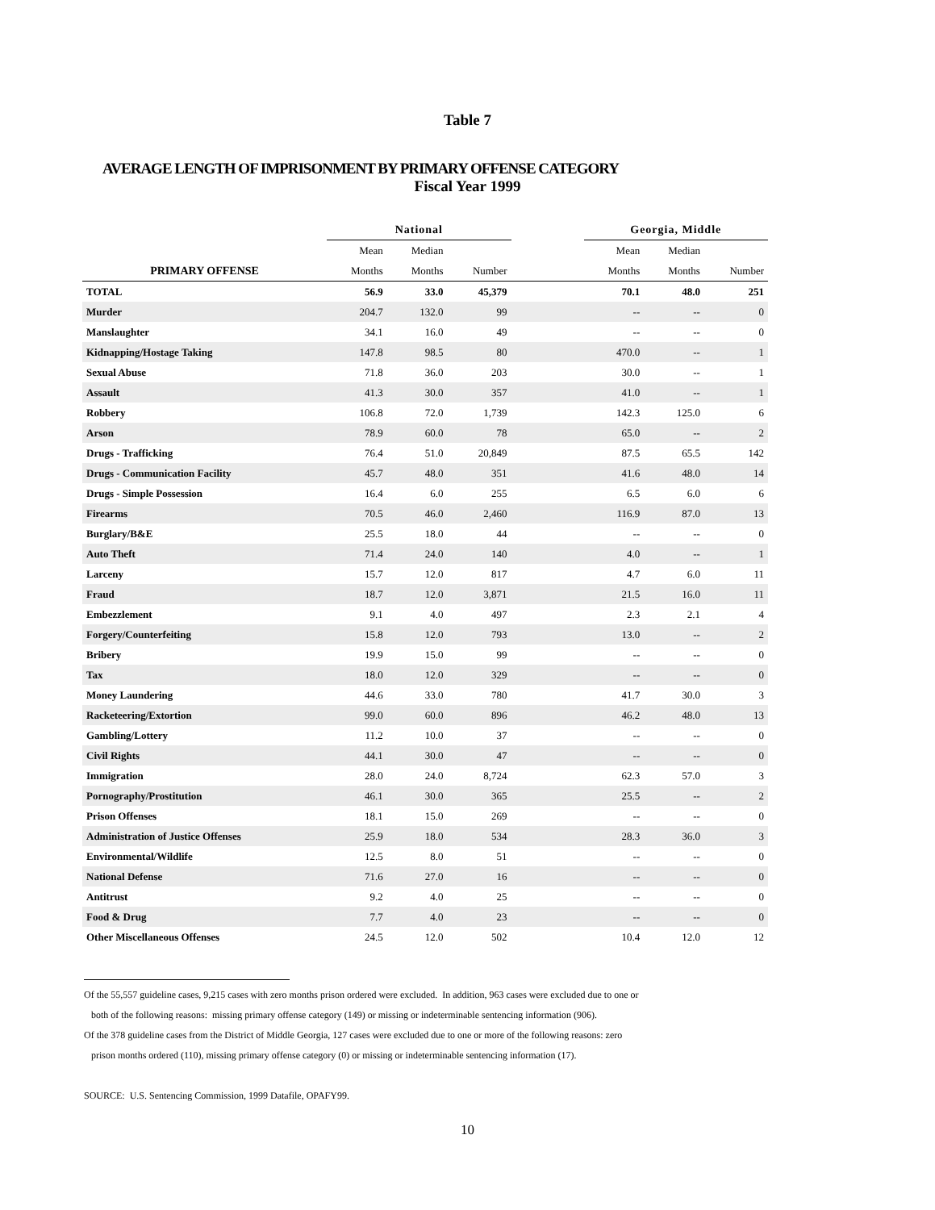Table 7
AVERAGE LENGTH OF IMPRISONMENT BY PRIMARY OFFENSE CATEGORY
Fiscal Year 1999
| | National | | | | Georgia, Middle | | |
| --- | --- | --- | --- | --- | --- | --- | --- |
| | Mean | Median | | | Mean | Median | |
| PRIMARY OFFENSE | Months | Months | Number | | Months | Months | Number |
| TOTAL | 56.9 | 33.0 | 45,379 | | 70.1 | 48.0 | 251 |
| Murder | 204.7 | 132.0 | 99 | | -- | -- | 0 |
| Manslaughter | 34.1 | 16.0 | 49 | | -- | -- | 0 |
| Kidnapping/Hostage Taking | 147.8 | 98.5 | 80 | | 470.0 | -- | 1 |
| Sexual Abuse | 71.8 | 36.0 | 203 | | 30.0 | -- | 1 |
| Assault | 41.3 | 30.0 | 357 | | 41.0 | -- | 1 |
| Robbery | 106.8 | 72.0 | 1,739 | | 142.3 | 125.0 | 6 |
| Arson | 78.9 | 60.0 | 78 | | 65.0 | -- | 2 |
| Drugs - Trafficking | 76.4 | 51.0 | 20,849 | | 87.5 | 65.5 | 142 |
| Drugs - Communication Facility | 45.7 | 48.0 | 351 | | 41.6 | 48.0 | 14 |
| Drugs - Simple Possession | 16.4 | 6.0 | 255 | | 6.5 | 6.0 | 6 |
| Firearms | 70.5 | 46.0 | 2,460 | | 116.9 | 87.0 | 13 |
| Burglary/B&E | 25.5 | 18.0 | 44 | | -- | -- | 0 |
| Auto Theft | 71.4 | 24.0 | 140 | | 4.0 | -- | 1 |
| Larceny | 15.7 | 12.0 | 817 | | 4.7 | 6.0 | 11 |
| Fraud | 18.7 | 12.0 | 3,871 | | 21.5 | 16.0 | 11 |
| Embezzlement | 9.1 | 4.0 | 497 | | 2.3 | 2.1 | 4 |
| Forgery/Counterfeiting | 15.8 | 12.0 | 793 | | 13.0 | -- | 2 |
| Bribery | 19.9 | 15.0 | 99 | | -- | -- | 0 |
| Tax | 18.0 | 12.0 | 329 | | -- | -- | 0 |
| Money Laundering | 44.6 | 33.0 | 780 | | 41.7 | 30.0 | 3 |
| Racketeering/Extortion | 99.0 | 60.0 | 896 | | 46.2 | 48.0 | 13 |
| Gambling/Lottery | 11.2 | 10.0 | 37 | | -- | -- | 0 |
| Civil Rights | 44.1 | 30.0 | 47 | | -- | -- | 0 |
| Immigration | 28.0 | 24.0 | 8,724 | | 62.3 | 57.0 | 3 |
| Pornography/Prostitution | 46.1 | 30.0 | 365 | | 25.5 | -- | 2 |
| Prison Offenses | 18.1 | 15.0 | 269 | | -- | -- | 0 |
| Administration of Justice Offenses | 25.9 | 18.0 | 534 | | 28.3 | 36.0 | 3 |
| Environmental/Wildlife | 12.5 | 8.0 | 51 | | -- | -- | 0 |
| National Defense | 71.6 | 27.0 | 16 | | -- | -- | 0 |
| Antitrust | 9.2 | 4.0 | 25 | | -- | -- | 0 |
| Food & Drug | 7.7 | 4.0 | 23 | | -- | -- | 0 |
| Other Miscellaneous Offenses | 24.5 | 12.0 | 502 | | 10.4 | 12.0 | 12 |
Of the 55,557 guideline cases, 9,215 cases with zero months prison ordered were excluded. In addition, 963 cases were excluded due to one or
both of the following reasons: missing primary offense category (149) or missing or indeterminable sentencing information (906).
Of the 378 guideline cases from the District of Middle Georgia, 127 cases were excluded due to one or more of the following reasons: zero
prison months ordered (110), missing primary offense category (0) or missing or indeterminable sentencing information (17).
SOURCE: U.S. Sentencing Commission, 1999 Datafile, OPAFY99.
10